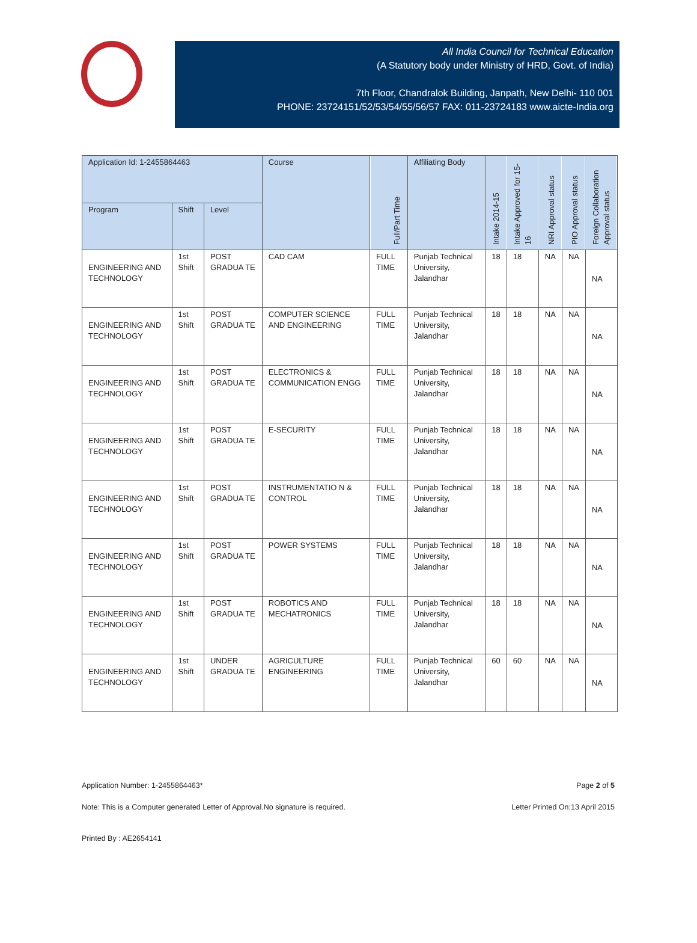All India Council for Technical Education
(A Statutory body under Ministry of HRD, Govt. of India)
7th Floor, Chandralok Building, Janpath, New Delhi- 110 001
PHONE: 23724151/52/53/54/55/56/57 FAX: 011-23724183 www.aicte-India.org
| Application Id: 1-2455864463 | | | Course | Full/Part Time | Affiliating Body | Intake 2014-15 | Intake Approved for 15-16 | NRI Approval status | PIO Approval status | Foreign Collaboration Approval status |
| --- | --- | --- | --- | --- | --- | --- | --- | --- | --- | --- |
| Program | Shift | Level | | | | | | | | |
| ENGINEERING AND TECHNOLOGY | 1st Shift | POST GRADUA TE | CAD CAM | FULL TIME | Punjab Technical University, Jalandhar | 18 | 18 | NA | NA | NA |
| ENGINEERING AND TECHNOLOGY | 1st Shift | POST GRADUA TE | COMPUTER SCIENCE AND ENGINEERING | FULL TIME | Punjab Technical University, Jalandhar | 18 | 18 | NA | NA | NA |
| ENGINEERING AND TECHNOLOGY | 1st Shift | POST GRADUA TE | ELECTRONICS & COMMUNICATION ENGG | FULL TIME | Punjab Technical University, Jalandhar | 18 | 18 | NA | NA | NA |
| ENGINEERING AND TECHNOLOGY | 1st Shift | POST GRADUA TE | E-SECURITY | FULL TIME | Punjab Technical University, Jalandhar | 18 | 18 | NA | NA | NA |
| ENGINEERING AND TECHNOLOGY | 1st Shift | POST GRADUA TE | INSTRUMENTATIO N & CONTROL | FULL TIME | Punjab Technical University, Jalandhar | 18 | 18 | NA | NA | NA |
| ENGINEERING AND TECHNOLOGY | 1st Shift | POST GRADUA TE | POWER SYSTEMS | FULL TIME | Punjab Technical University, Jalandhar | 18 | 18 | NA | NA | NA |
| ENGINEERING AND TECHNOLOGY | 1st Shift | POST GRADUA TE | ROBOTICS AND MECHATRONICS | FULL TIME | Punjab Technical University, Jalandhar | 18 | 18 | NA | NA | NA |
| ENGINEERING AND TECHNOLOGY | 1st Shift | UNDER GRADUA TE | AGRICULTURE ENGINEERING | FULL TIME | Punjab Technical University, Jalandhar | 60 | 60 | NA | NA | NA |
Application Number: 1-2455864463* Page 2 of 5
Note: This is a Computer generated Letter of Approval.No signature is required. Letter Printed On:13 April 2015
Printed By : AE2654141